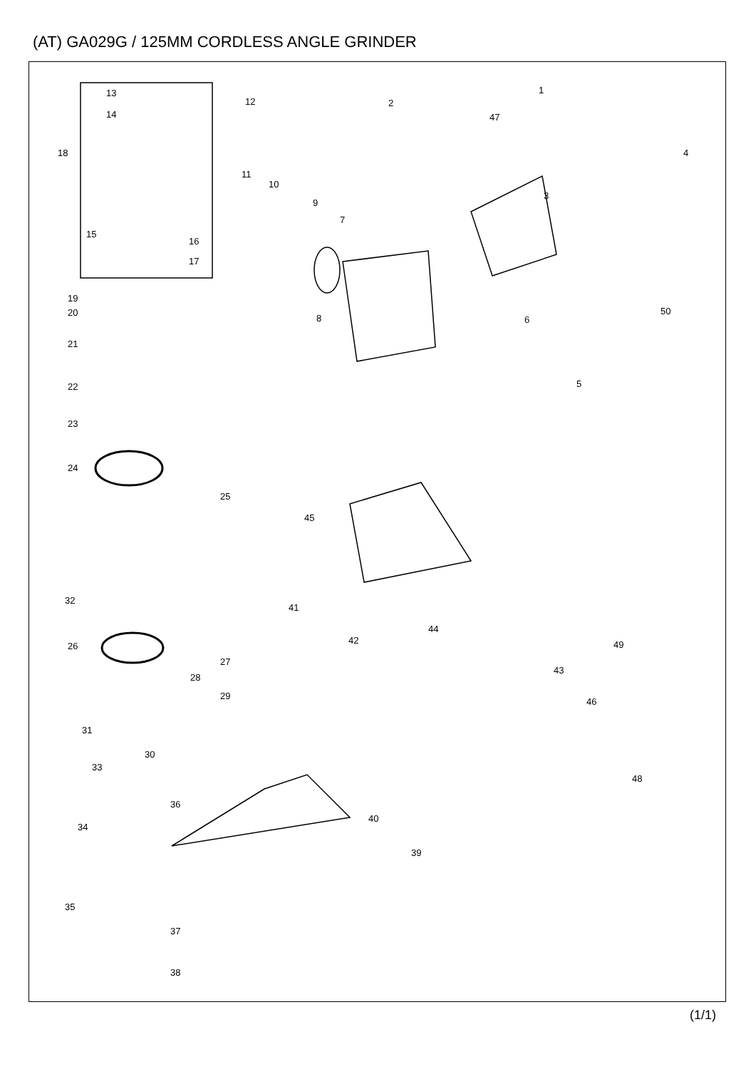(AT) GA029G / 125MM CORDLESS ANGLE GRINDER
13
12
14
18
15
16
17
11
10
9
7
8
2
47
1
4
3
50
6
5
19
20
21
22
23
24
25
45
32
41
44
42 49
26
27
28
43
29
46
31
30
33
48
36
34
40
39
35
37
38
(1/1)